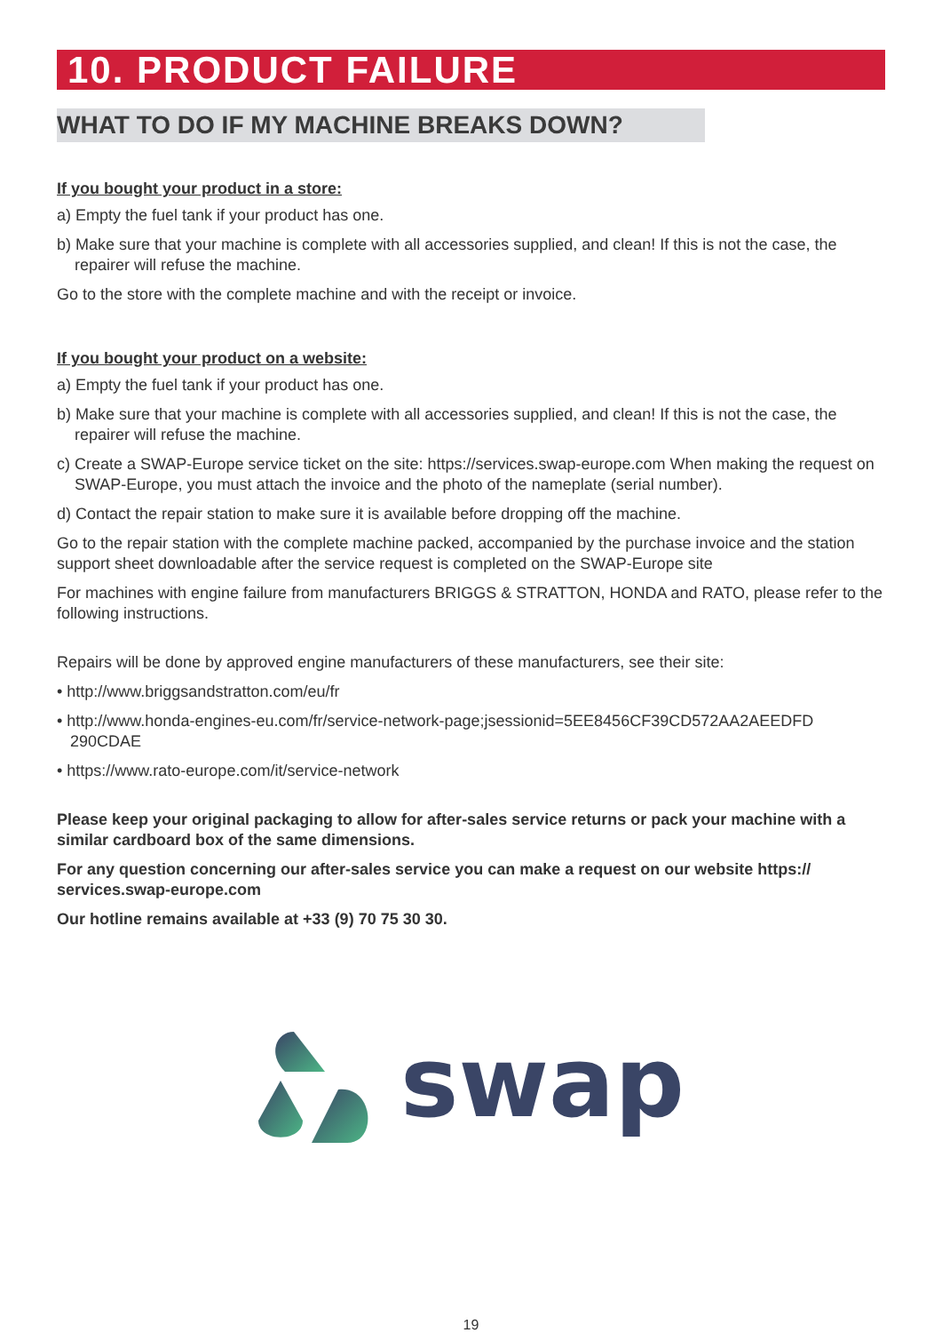10. PRODUCT FAILURE
WHAT TO DO IF MY MACHINE BREAKS DOWN?
If you bought your product in a store:
a) Empty the fuel tank if your product has one.
b) Make sure that your machine is complete with all accessories supplied, and clean! If this is not the case, the repairer will refuse the machine.
Go to the store with the complete machine and with the receipt or invoice.
If you bought your product on a website:
a) Empty the fuel tank if your product has one.
b) Make sure that your machine is complete with all accessories supplied, and clean! If this is not the case, the repairer will refuse the machine.
c) Create a SWAP-Europe service ticket on the site: https://services.swap-europe.com When making the request on SWAP-Europe, you must attach the invoice and the photo of the nameplate (serial number).
d) Contact the repair station to make sure it is available before dropping off the machine.
Go to the repair station with the complete machine packed, accompanied by the purchase invoice and the station support sheet downloadable after the service request is completed on the SWAP-Europe site
For machines with engine failure from manufacturers BRIGGS & STRATTON, HONDA and RATO, please refer to the following instructions.
Repairs will be done by approved engine manufacturers of these manufacturers, see their site:
• http://www.briggsandstratton.com/eu/fr
• http://www.honda-engines-eu.com/fr/service-network-page;jsessionid=5EE8456CF39CD572AA2AEEDFD 290CDAE
• https://www.rato-europe.com/it/service-network
Please keep your original packaging to allow for after-sales service returns or pack your machine with a similar cardboard box of the same dimensions.
For any question concerning our after-sales service you can make a request on our website https:// services.swap-europe.com
Our hotline remains available at +33 (9) 70 75 30 30.
swap
19